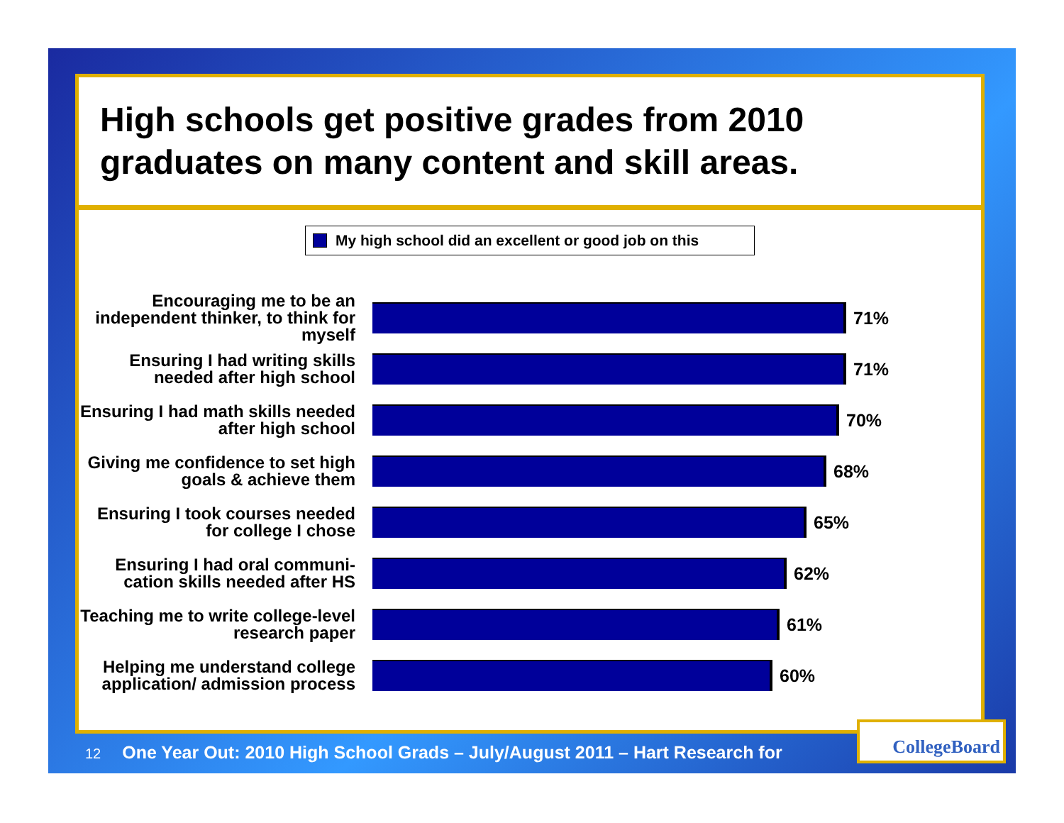High schools get positive grades from 2010 graduates on many content and skill areas.
My high school did an excellent or good job on this
Encouraging me to be an independent thinker, to think for myself
71%
Ensuring I had writing skills needed after high school
71%
Ensuring I had math skills needed after high school
70%
Giving me confidence to set high goals & achieve them
68%
Ensuring I took courses needed for college I chose
65%
Ensuring I had oral communi-cation skills needed after HS
62%
Teaching me to write college-level research paper
61%
Helping me understand college application/ admission process
60%
12 One Year Out: 2010 High School Grads – July/August 2011 – Hart Research for
CollegeBoard